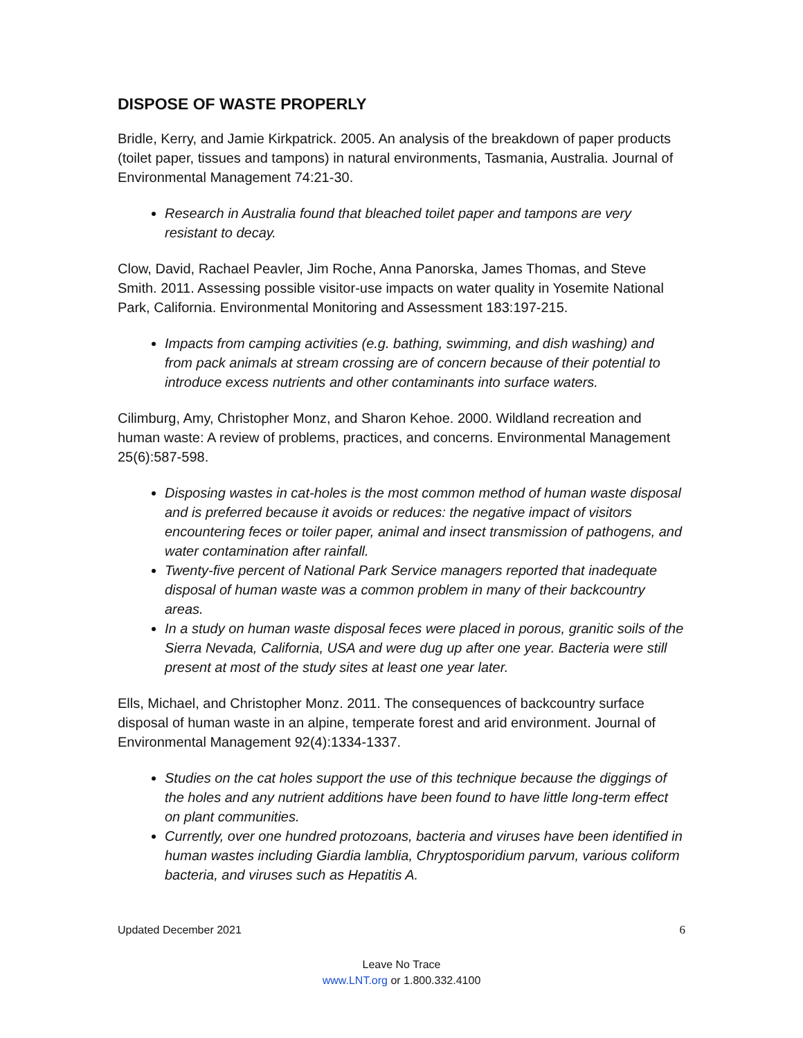DISPOSE OF WASTE PROPERLY
Bridle, Kerry, and Jamie Kirkpatrick. 2005. An analysis of the breakdown of paper products (toilet paper, tissues and tampons) in natural environments, Tasmania, Australia. Journal of Environmental Management 74:21-30.
Research in Australia found that bleached toilet paper and tampons are very resistant to decay.
Clow, David, Rachael Peavler, Jim Roche, Anna Panorska, James Thomas, and Steve Smith. 2011. Assessing possible visitor-use impacts on water quality in Yosemite National Park, California. Environmental Monitoring and Assessment 183:197-215.
Impacts from camping activities (e.g. bathing, swimming, and dish washing) and from pack animals at stream crossing are of concern because of their potential to introduce excess nutrients and other contaminants into surface waters.
Cilimburg, Amy, Christopher Monz, and Sharon Kehoe. 2000. Wildland recreation and human waste: A review of problems, practices, and concerns. Environmental Management 25(6):587-598.
Disposing wastes in cat-holes is the most common method of human waste disposal and is preferred because it avoids or reduces: the negative impact of visitors encountering feces or toiler paper, animal and insect transmission of pathogens, and water contamination after rainfall.
Twenty-five percent of National Park Service managers reported that inadequate disposal of human waste was a common problem in many of their backcountry areas.
In a study on human waste disposal feces were placed in porous, granitic soils of the Sierra Nevada, California, USA and were dug up after one year. Bacteria were still present at most of the study sites at least one year later.
Ells, Michael, and Christopher Monz. 2011. The consequences of backcountry surface disposal of human waste in an alpine, temperate forest and arid environment. Journal of Environmental Management 92(4):1334-1337.
Studies on the cat holes support the use of this technique because the diggings of the holes and any nutrient additions have been found to have little long-term effect on plant communities.
Currently, over one hundred protozoans, bacteria and viruses have been identified in human wastes including Giardia lamblia, Chryptosporidium parvum, various coliform bacteria, and viruses such as Hepatitis A.
Updated December 2021 6
Leave No Trace
www.LNT.org or 1.800.332.4100